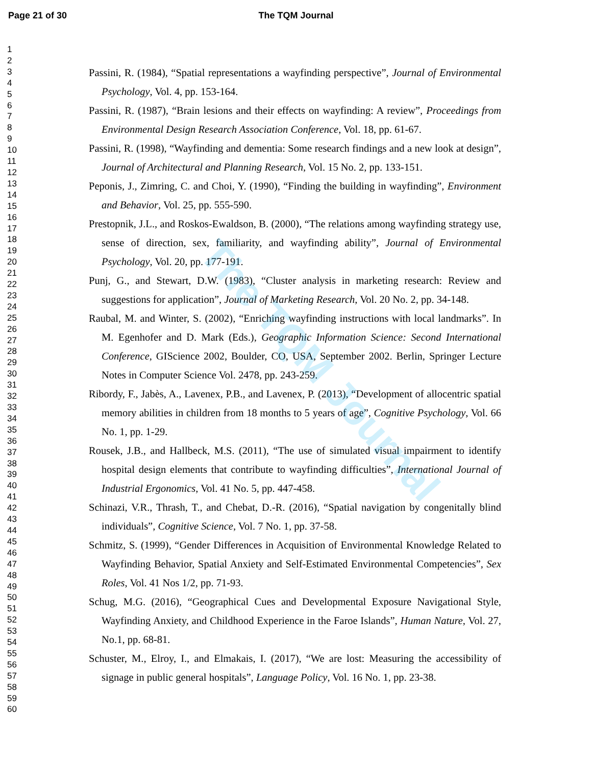Page 21 of 30 The TQM Journal
1
2
3
4
5
6
7
8
9
10
11
12
13
14
15
16
17
18
19
20
21
22
23
24
25
26
27
28
29
30
31
32
33
34
35
36
37
38
39
40
41
42
43
44
45
46
47
48
49
50
51
52
53
54
55
56
57
58
59
60
Passini, R. (1984), “Spatial representations a wayfinding perspective”, Journal of Environmental Psychology, Vol. 4, pp. 153-164.
Passini, R. (1987), “Brain lesions and their effects on wayfinding: A review”, Proceedings from Environmental Design Research Association Conference, Vol. 18, pp. 61-67.
Passini, R. (1998), “Wayfinding and dementia: Some research findings and a new look at design”, Journal of Architectural and Planning Research, Vol. 15 No. 2, pp. 133-151.
Peponis, J., Zimring, C. and Choi, Y. (1990), “Finding the building in wayfinding”, Environment and Behavior, Vol. 25, pp. 555-590.
Prestopnik, J.L., and Roskos-Ewaldson, B. (2000), “The relations among wayfinding strategy use, sense of direction, sex, familiarity, and wayfinding ability”, Journal of Environmental Psychology, Vol. 20, pp. 177-191.
Punj, G., and Stewart, D.W. (1983), “Cluster analysis in marketing research: Review and suggestions for application”, Journal of Marketing Research, Vol. 20 No. 2, pp. 34-148.
Raubal, M. and Winter, S. (2002), “Enriching wayfinding instructions with local landmarks”. In M. Egenhofer and D. Mark (Eds.), Geographic Information Science: Second International Conference, GIScience 2002, Boulder, CO, USA, September 2002. Berlin, Springer Lecture Notes in Computer Science Vol. 2478, pp. 243-259.
Ribordy, F., Jabès, A., Lavenex, P.B., and Lavenex, P. (2013), “Development of allocentric spatial memory abilities in children from 18 months to 5 years of age”, Cognitive Psychology, Vol. 66 No. 1, pp. 1-29.
Rousek, J.B., and Hallbeck, M.S. (2011), “The use of simulated visual impairment to identify hospital design elements that contribute to wayfinding difficulties”, International Journal of Industrial Ergonomics, Vol. 41 No. 5, pp. 447-458.
Schinazi, V.R., Thrash, T., and Chebat, D.-R. (2016), “Spatial navigation by congenitally blind individuals”, Cognitive Science, Vol. 7 No. 1, pp. 37-58.
Schmitz, S. (1999), “Gender Differences in Acquisition of Environmental Knowledge Related to Wayfinding Behavior, Spatial Anxiety and Self-Estimated Environmental Competencies”, Sex Roles, Vol. 41 Nos 1/2, pp. 71-93.
Schug, M.G. (2016), “Geographical Cues and Developmental Exposure Navigational Style, Wayfinding Anxiety, and Childhood Experience in the Faroe Islands”, Human Nature, Vol. 27, No.1, pp. 68-81.
Schuster, M., Elroy, I., and Elmakais, I. (2017), “We are lost: Measuring the accessibility of signage in public general hospitals”, Language Policy, Vol. 16 No. 1, pp. 23-38.
The TQM Journal